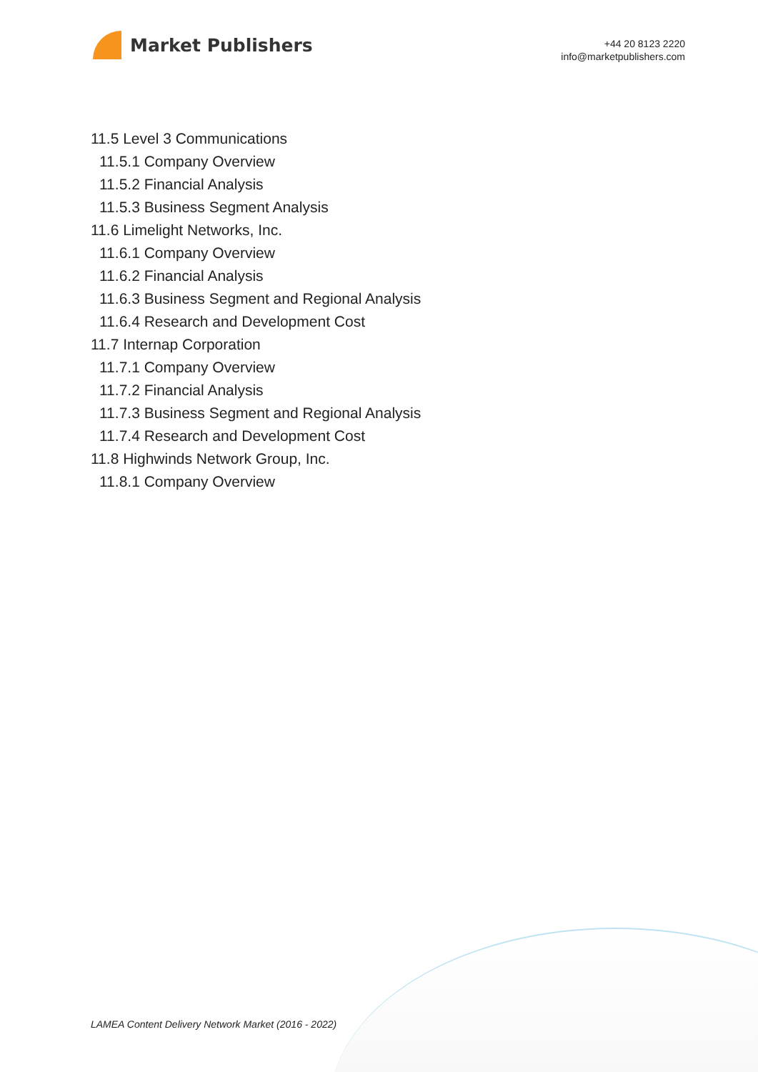Market Publishers
+44 20 8123 2220
info@marketpublishers.com
11.5 Level 3 Communications
11.5.1 Company Overview
11.5.2 Financial Analysis
11.5.3 Business Segment Analysis
11.6 Limelight Networks, Inc.
11.6.1 Company Overview
11.6.2 Financial Analysis
11.6.3 Business Segment and Regional Analysis
11.6.4 Research and Development Cost
11.7 Internap Corporation
11.7.1 Company Overview
11.7.2 Financial Analysis
11.7.3 Business Segment and Regional Analysis
11.7.4 Research and Development Cost
11.8 Highwinds Network Group, Inc.
11.8.1 Company Overview
LAMEA Content Delivery Network Market (2016 - 2022)